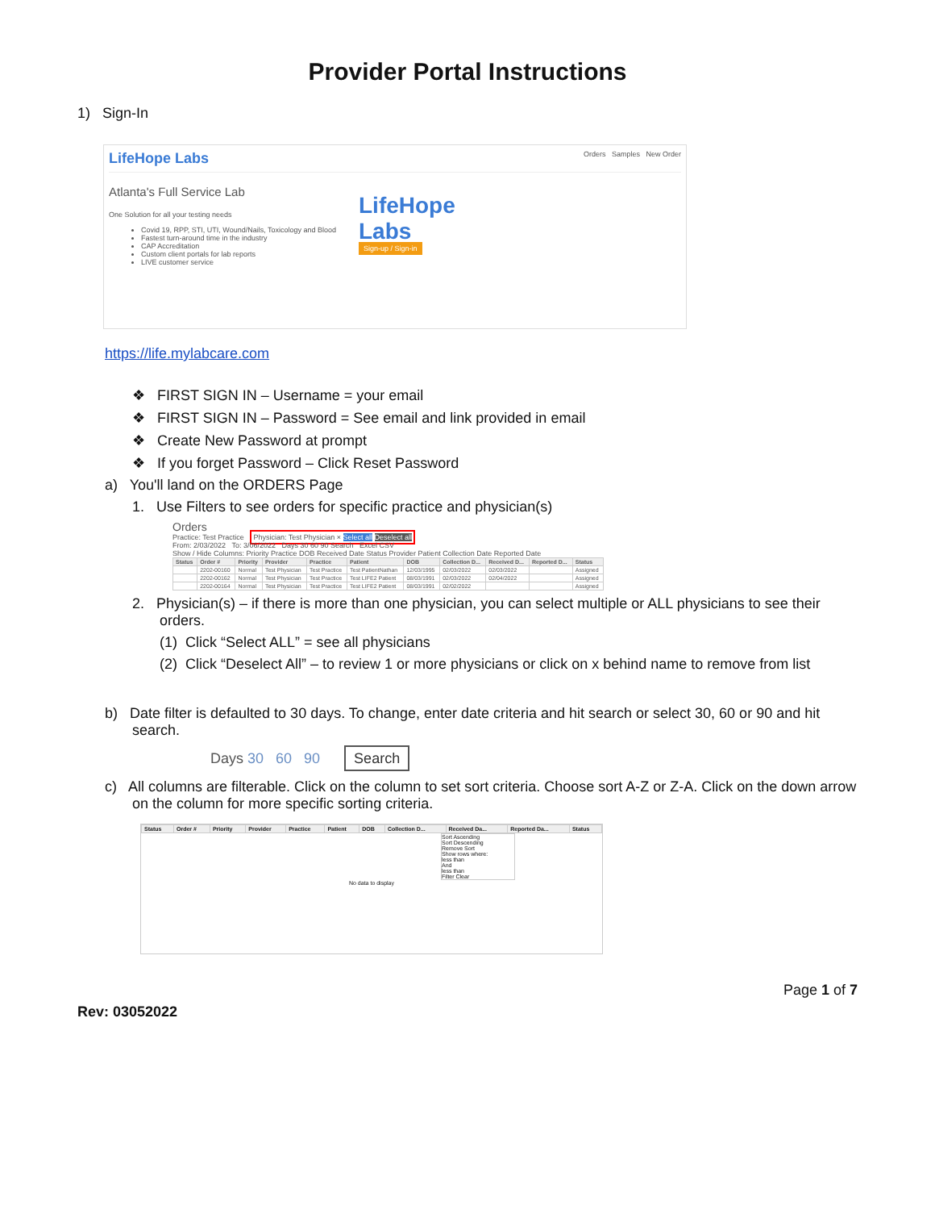Provider Portal Instructions
1) Sign-In
LifeHope Labs Orders Samples New Order
Atlanta's Full Service Lab
One Solution for all your testing needs
Covid 19, RPP, STI, UTI, Wound/Nails, Toxicology and Blood
Fastest turn-around time in the industry
CAP Accreditation
Custom client portals for lab reports
LIVE customer service
LifeHope
Labs
Sign-up / Sign-in
https://life.mylabcare.com
❖ FIRST SIGN IN – Username = your email
❖ FIRST SIGN IN – Password = See email and link provided in email
❖ Create New Password at prompt
❖ If you forget Password – Click Reset Password
a) You'll land on the ORDERS Page
1. Use Filters to see orders for specific practice and physician(s)
Orders
Practice: Test Practice Physician: Test Physician × Select all Deselect all
From: 2/03/2022 To: 3/06/2022 Days 30 60 90 Search Excel CSV
Show / Hide Columns: Priority Practice DOB Received Date Status Provider Patient Collection Date Reported Date
| Status | Order # | Priority | Provider | Practice | Patient | DOB | Collection D... | Received D... | Reported D... | Status |
| --- | --- | --- | --- | --- | --- | --- | --- | --- | --- | --- |
| | 2202-00160 | Normal | Test Physician | Test Practice | Test PatientNathan | 12/03/1995 | 02/03/2022 | 02/03/2022 | | Assigned |
| | 2202-00162 | Normal | Test Physician | Test Practice | Test LIFE2 Patient | 08/03/1991 | 02/03/2022 | 02/04/2022 | | Assigned |
| | 2202-00164 | Normal | Test Physician | Test Practice | Test LIFE2 Patient | 08/03/1991 | 02/02/2022 | | | Assigned |
2. Physician(s) – if there is more than one physician, you can select multiple or ALL physicians to see their orders.
(1) Click “Select ALL” = see all physicians
(2) Click “Deselect All” – to review 1 or more physicians or click on x behind name to remove from list
b) Date filter is defaulted to 30 days. To change, enter date criteria and hit search or select 30, 60 or 90 and hit search.
Days 30 60 90 Search
c) All columns are filterable. Click on the column to set sort criteria. Choose sort A-Z or Z-A. Click on the down arrow on the column for more specific sorting criteria.
| Status | Order # | Priority | Provider | Practice | Patient | DOB | Collection D... | Received Da... | Reported Da... | Status |
| --- | --- | --- | --- | --- | --- | --- | --- | --- | --- | --- |
Sort Ascending
Sort Descending
Remove Sort
Show rows where:
less than
And
less than
Filter Clear
No data to display
Page 1 of 7
Rev: 03052022